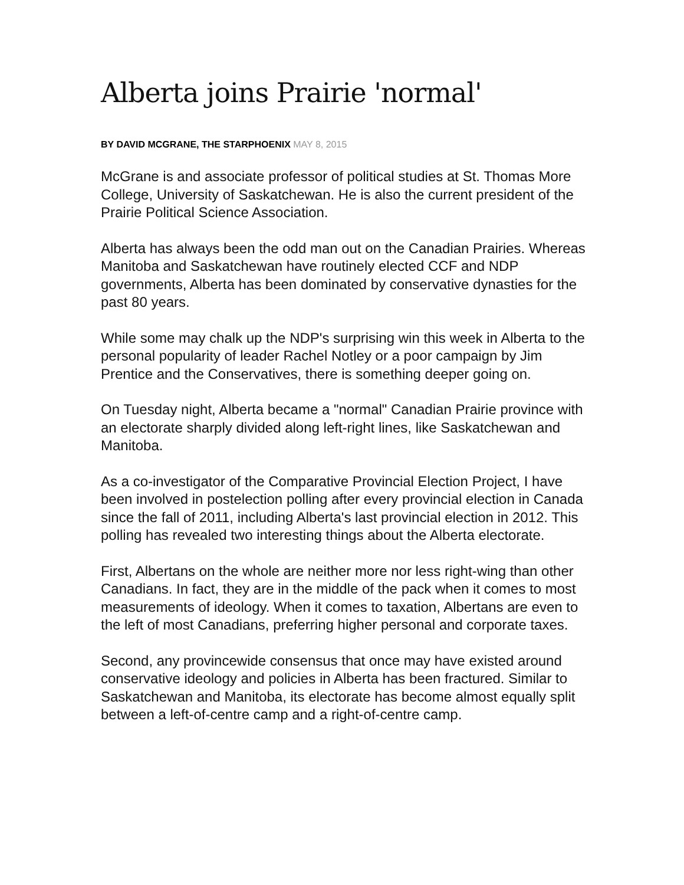Alberta joins Prairie 'normal'
BY DAVID MCGRANE, THE STARPHOENIX MAY 8, 2015
McGrane is and associate professor of political studies at St. Thomas More College, University of Saskatchewan. He is also the current president of the Prairie Political Science Association.
Alberta has always been the odd man out on the Canadian Prairies. Whereas Manitoba and Saskatchewan have routinely elected CCF and NDP governments, Alberta has been dominated by conservative dynasties for the past 80 years.
While some may chalk up the NDP's surprising win this week in Alberta to the personal popularity of leader Rachel Notley or a poor campaign by Jim Prentice and the Conservatives, there is something deeper going on.
On Tuesday night, Alberta became a "normal" Canadian Prairie province with an electorate sharply divided along left-right lines, like Saskatchewan and Manitoba.
As a co-investigator of the Comparative Provincial Election Project, I have been involved in postelection polling after every provincial election in Canada since the fall of 2011, including Alberta's last provincial election in 2012. This polling has revealed two interesting things about the Alberta electorate.
First, Albertans on the whole are neither more nor less right-wing than other Canadians. In fact, they are in the middle of the pack when it comes to most measurements of ideology. When it comes to taxation, Albertans are even to the left of most Canadians, preferring higher personal and corporate taxes.
Second, any provincewide consensus that once may have existed around conservative ideology and policies in Alberta has been fractured. Similar to Saskatchewan and Manitoba, its electorate has become almost equally split between a left-of-centre camp and a right-of-centre camp.